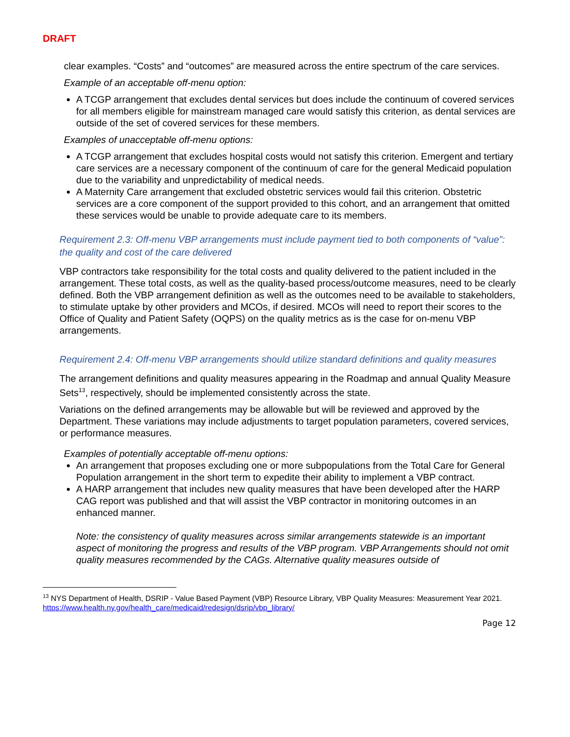DRAFT
clear examples. “Costs” and “outcomes” are measured across the entire spectrum of the care services.
Example of an acceptable off-menu option:
A TCGP arrangement that excludes dental services but does include the continuum of covered services for all members eligible for mainstream managed care would satisfy this criterion, as dental services are outside of the set of covered services for these members.
Examples of unacceptable off-menu options:
A TCGP arrangement that excludes hospital costs would not satisfy this criterion. Emergent and tertiary care services are a necessary component of the continuum of care for the general Medicaid population due to the variability and unpredictability of medical needs.
A Maternity Care arrangement that excluded obstetric services would fail this criterion. Obstetric services are a core component of the support provided to this cohort, and an arrangement that omitted these services would be unable to provide adequate care to its members.
Requirement 2.3: Off-menu VBP arrangements must include payment tied to both components of “value”: the quality and cost of the care delivered
VBP contractors take responsibility for the total costs and quality delivered to the patient included in the arrangement. These total costs, as well as the quality-based process/outcome measures, need to be clearly defined. Both the VBP arrangement definition as well as the outcomes need to be available to stakeholders, to stimulate uptake by other providers and MCOs, if desired. MCOs will need to report their scores to the Office of Quality and Patient Safety (OQPS) on the quality metrics as is the case for on-menu VBP arrangements.
Requirement 2.4: Off-menu VBP arrangements should utilize standard definitions and quality measures
The arrangement definitions and quality measures appearing in the Roadmap and annual Quality Measure Sets<sup>13</sup>, respectively, should be implemented consistently across the state.
Variations on the defined arrangements may be allowable but will be reviewed and approved by the Department. These variations may include adjustments to target population parameters, covered services, or performance measures.
Examples of potentially acceptable off-menu options:
An arrangement that proposes excluding one or more subpopulations from the Total Care for General Population arrangement in the short term to expedite their ability to implement a VBP contract.
A HARP arrangement that includes new quality measures that have been developed after the HARP CAG report was published and that will assist the VBP contractor in monitoring outcomes in an enhanced manner.
Note: the consistency of quality measures across similar arrangements statewide is an important aspect of monitoring the progress and results of the VBP program. VBP Arrangements should not omit quality measures recommended by the CAGs. Alternative quality measures outside of
<sup>13</sup> NYS Department of Health, DSRIP - Value Based Payment (VBP) Resource Library, VBP Quality Measures: Measurement Year 2021. https://www.health.ny.gov/health_care/medicaid/redesign/dsrip/vbp_library/
Page 12